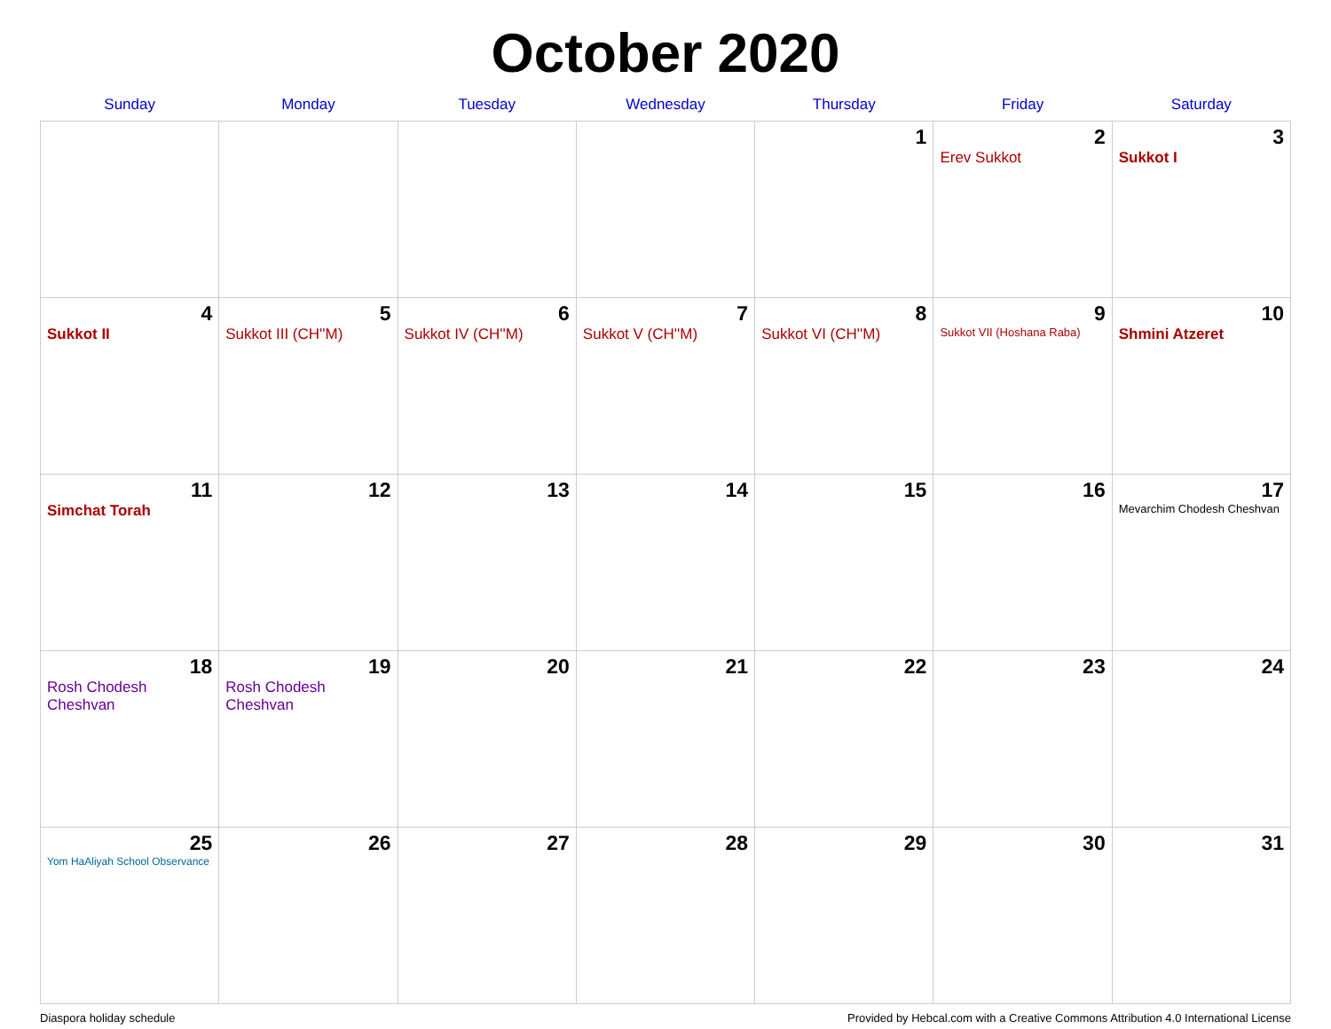October 2020
| Sunday | Monday | Tuesday | Wednesday | Thursday | Friday | Saturday |
| --- | --- | --- | --- | --- | --- | --- |
| | | | | 1 | 2 Erev Sukkot | 3 Sukkot I |
| 4 Sukkot II | 5 Sukkot III (CH''M) | 6 Sukkot IV (CH''M) | 7 Sukkot V (CH''M) | 8 Sukkot VI (CH''M) | 9 Sukkot VII (Hoshana Raba) | 10 Shmini Atzeret |
| 11 Simchat Torah | 12 | 13 | 14 | 15 | 16 | 17 Mevarchim Chodesh Cheshvan |
| 18 Rosh Chodesh Cheshvan | 19 Rosh Chodesh Cheshvan | 20 | 21 | 22 | 23 | 24 |
| 25 Yom HaAliyah School Observance | 26 | 27 | 28 | 29 | 30 | 31 |
Diaspora holiday schedule Provided by Hebcal.com with a Creative Commons Attribution 4.0 International License